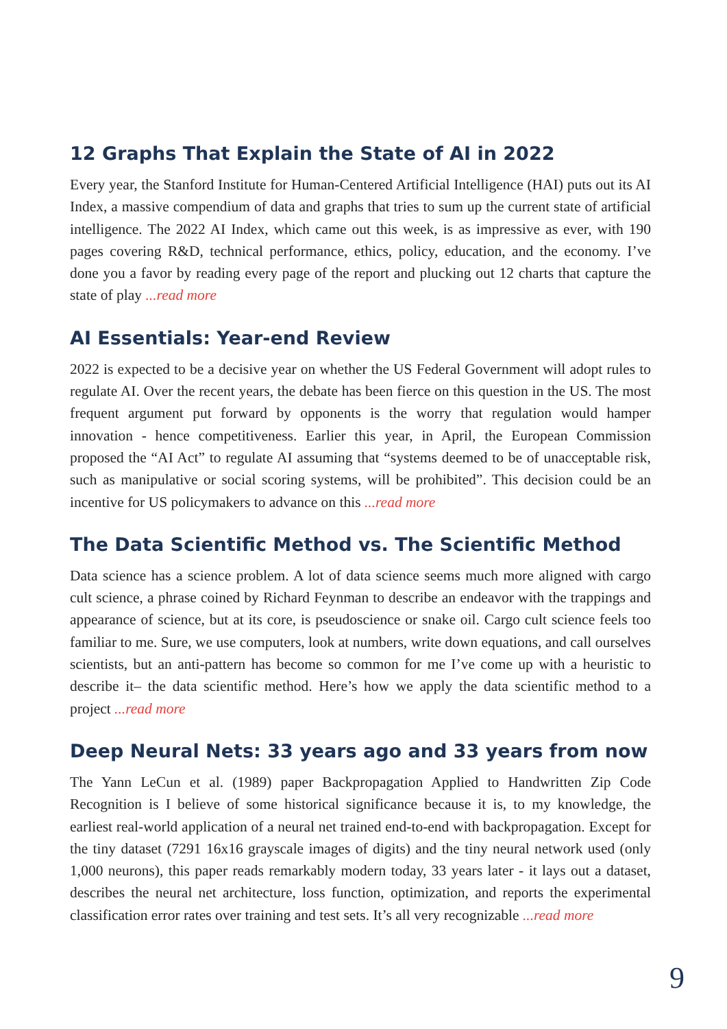12 Graphs That Explain the State of AI in 2022
Every year, the Stanford Institute for Human-Centered Artificial Intelligence (HAI) puts out its AI Index, a massive compendium of data and graphs that tries to sum up the current state of artificial intelligence. The 2022 AI Index, which came out this week, is as impressive as ever, with 190 pages covering R&D, technical performance, ethics, policy, education, and the economy. I’ve done you a favor by reading every page of the report and plucking out 12 charts that capture the state of play ...read more
AI Essentials: Year-end Review
2022 is expected to be a decisive year on whether the US Federal Government will adopt rules to regulate AI. Over the recent years, the debate has been fierce on this question in the US. The most frequent argument put forward by opponents is the worry that regulation would hamper innovation - hence competitiveness. Earlier this year, in April, the European Commission proposed the “AI Act” to regulate AI assuming that “systems deemed to be of unacceptable risk, such as manipulative or social scoring systems, will be prohibited”. This decision could be an incentive for US policymakers to advance on this ...read more
The Data Scientific Method vs. The Scientific Method
Data science has a science problem. A lot of data science seems much more aligned with cargo cult science, a phrase coined by Richard Feynman to describe an endeavor with the trappings and appearance of science, but at its core, is pseudoscience or snake oil. Cargo cult science feels too familiar to me. Sure, we use computers, look at numbers, write down equations, and call ourselves scientists, but an anti-pattern has become so common for me I’ve come up with a heuristic to describe it– the data scientific method. Here’s how we apply the data scientific method to a project ...read more
Deep Neural Nets: 33 years ago and 33 years from now
The Yann LeCun et al. (1989) paper Backpropagation Applied to Handwritten Zip Code Recognition is I believe of some historical significance because it is, to my knowledge, the earliest real-world application of a neural net trained end-to-end with backpropagation. Except for the tiny dataset (7291 16x16 grayscale images of digits) and the tiny neural network used (only 1,000 neurons), this paper reads remarkably modern today, 33 years later - it lays out a dataset, describes the neural net architecture, loss function, optimization, and reports the experimental classification error rates over training and test sets. It’s all very recognizable ...read more
9